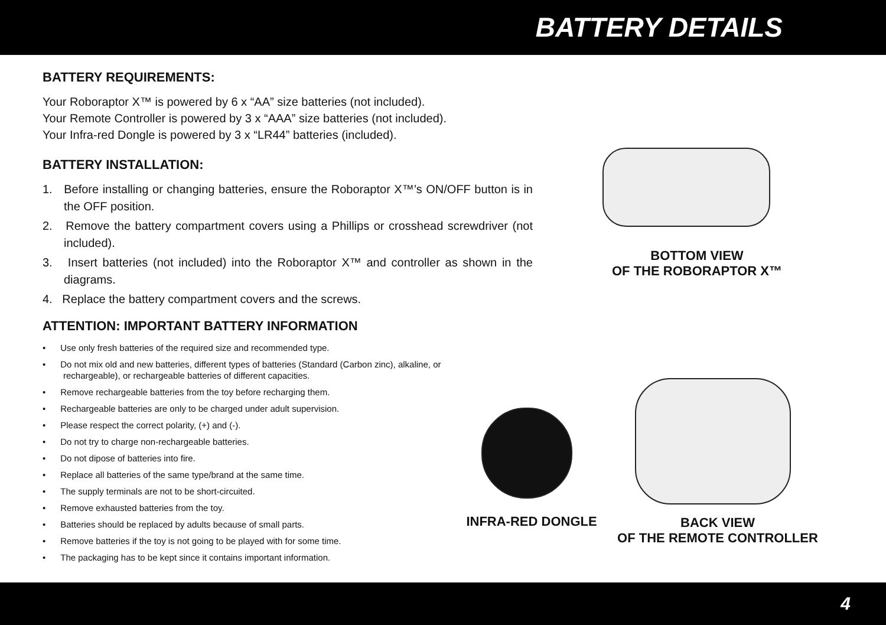BATTERY DETAILS
BATTERY REQUIREMENTS:
Your Roboraptor X™ is powered by 6 x “AA” size batteries (not included).
Your Remote Controller is powered by 3 x “AAA” size batteries (not included).
Your Infra-red Dongle is powered by 3 x “LR44” batteries (included).
BATTERY INSTALLATION:
1. Before installing or changing batteries, ensure the Roboraptor X™’s ON/OFF button is in the OFF position.
2. Remove the battery compartment covers using a Phillips or crosshead screwdriver (not included).
3. Insert batteries (not included) into the Roboraptor X™ and controller as shown in the diagrams.
4. Replace the battery compartment covers and the screws.
ATTENTION: IMPORTANT BATTERY INFORMATION
• Use only fresh batteries of the required size and recommended type.
• Do not mix old and new batteries, different types of batteries (Standard (Carbon zinc), alkaline, or rechargeable), or rechargeable batteries of different capacities.
• Remove rechargeable batteries from the toy before recharging them.
• Rechargeable batteries are only to be charged under adult supervision.
• Please respect the correct polarity, (+) and (-).
• Do not try to charge non-rechargeable batteries.
• Do not dipose of batteries into fire.
• Replace all batteries of the same type/brand at the same time.
• The supply terminals are not to be short-circuited.
• Remove exhausted batteries from the toy.
• Batteries should be replaced by adults because of small parts.
• Remove batteries if the toy is not going to be played with for some time.
• The packaging has to be kept since it contains important information.
BOTTOM VIEW
OF THE ROBORAPTOR X™
INFRA-RED DONGLE
BACK VIEW
OF THE REMOTE CONTROLLER
4